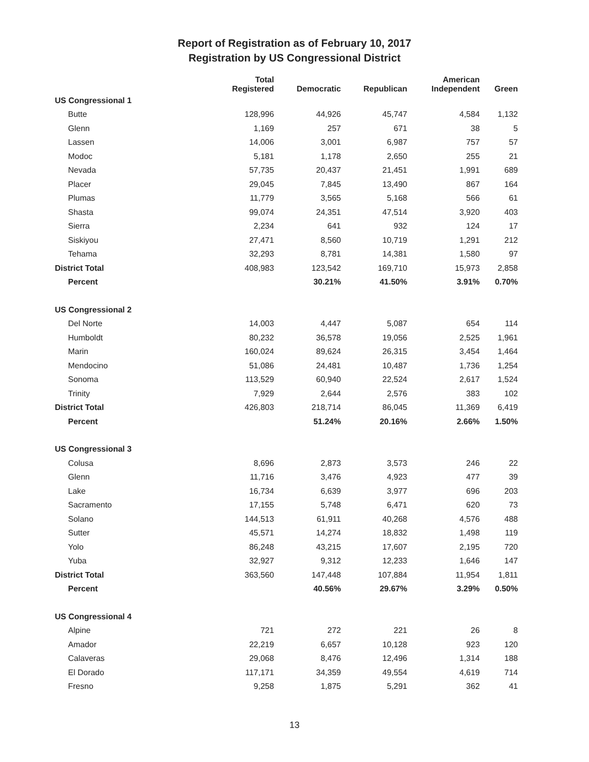Report of Registration as of February 10, 2017
Registration by US Congressional District
| | Total Registered | Democratic | Republican | American Independent | Green |
| --- | --- | --- | --- | --- | --- |
| US Congressional 1 | | | | | |
| Butte | 128,996 | 44,926 | 45,747 | 4,584 | 1,132 |
| Glenn | 1,169 | 257 | 671 | 38 | 5 |
| Lassen | 14,006 | 3,001 | 6,987 | 757 | 57 |
| Modoc | 5,181 | 1,178 | 2,650 | 255 | 21 |
| Nevada | 57,735 | 20,437 | 21,451 | 1,991 | 689 |
| Placer | 29,045 | 7,845 | 13,490 | 867 | 164 |
| Plumas | 11,779 | 3,565 | 5,168 | 566 | 61 |
| Shasta | 99,074 | 24,351 | 47,514 | 3,920 | 403 |
| Sierra | 2,234 | 641 | 932 | 124 | 17 |
| Siskiyou | 27,471 | 8,560 | 10,719 | 1,291 | 212 |
| Tehama | 32,293 | 8,781 | 14,381 | 1,580 | 97 |
| District Total | 408,983 | 123,542 | 169,710 | 15,973 | 2,858 |
| Percent | | 30.21% | 41.50% | 3.91% | 0.70% |
| US Congressional 2 | | | | | |
| Del Norte | 14,003 | 4,447 | 5,087 | 654 | 114 |
| Humboldt | 80,232 | 36,578 | 19,056 | 2,525 | 1,961 |
| Marin | 160,024 | 89,624 | 26,315 | 3,454 | 1,464 |
| Mendocino | 51,086 | 24,481 | 10,487 | 1,736 | 1,254 |
| Sonoma | 113,529 | 60,940 | 22,524 | 2,617 | 1,524 |
| Trinity | 7,929 | 2,644 | 2,576 | 383 | 102 |
| District Total | 426,803 | 218,714 | 86,045 | 11,369 | 6,419 |
| Percent | | 51.24% | 20.16% | 2.66% | 1.50% |
| US Congressional 3 | | | | | |
| Colusa | 8,696 | 2,873 | 3,573 | 246 | 22 |
| Glenn | 11,716 | 3,476 | 4,923 | 477 | 39 |
| Lake | 16,734 | 6,639 | 3,977 | 696 | 203 |
| Sacramento | 17,155 | 5,748 | 6,471 | 620 | 73 |
| Solano | 144,513 | 61,911 | 40,268 | 4,576 | 488 |
| Sutter | 45,571 | 14,274 | 18,832 | 1,498 | 119 |
| Yolo | 86,248 | 43,215 | 17,607 | 2,195 | 720 |
| Yuba | 32,927 | 9,312 | 12,233 | 1,646 | 147 |
| District Total | 363,560 | 147,448 | 107,884 | 11,954 | 1,811 |
| Percent | | 40.56% | 29.67% | 3.29% | 0.50% |
| US Congressional 4 | | | | | |
| Alpine | 721 | 272 | 221 | 26 | 8 |
| Amador | 22,219 | 6,657 | 10,128 | 923 | 120 |
| Calaveras | 29,068 | 8,476 | 12,496 | 1,314 | 188 |
| El Dorado | 117,171 | 34,359 | 49,554 | 4,619 | 714 |
| Fresno | 9,258 | 1,875 | 5,291 | 362 | 41 |
13